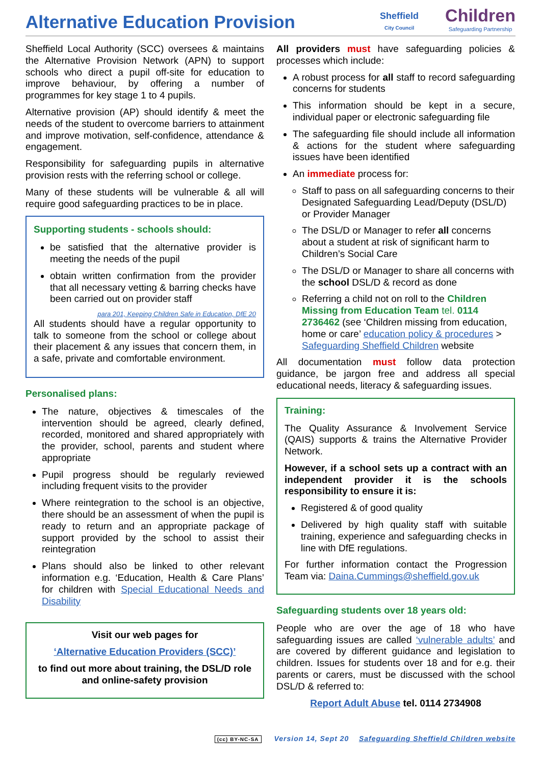Alternative Education Provision
Sheffield
City Council
Children
Safeguarding Partnership
Sheffield Local Authority (SCC) oversees & maintains the Alternative Provision Network (APN) to support schools who direct a pupil off-site for education to improve behaviour, by offering a number of programmes for key stage 1 to 4 pupils.
Alternative provision (AP) should identify & meet the needs of the student to overcome barriers to attainment and improve motivation, self-confidence, attendance & engagement.
Responsibility for safeguarding pupils in alternative provision rests with the referring school or college.
Many of these students will be vulnerable & all will require good safeguarding practices to be in place.
Supporting students - schools should:
be satisfied that the alternative provider is meeting the needs of the pupil
obtain written confirmation from the provider that all necessary vetting & barring checks have been carried out on provider staff
para 201, Keeping Children Safe in Education, DfE 20
All students should have a regular opportunity to talk to someone from the school or college about their placement & any issues that concern them, in a safe, private and comfortable environment.
Personalised plans:
The nature, objectives & timescales of the intervention should be agreed, clearly defined, recorded, monitored and shared appropriately with the provider, school, parents and student where appropriate
Pupil progress should be regularly reviewed including frequent visits to the provider
Where reintegration to the school is an objective, there should be an assessment of when the pupil is ready to return and an appropriate package of support provided by the school to assist their reintegration
Plans should also be linked to other relevant information e.g. ‘Education, Health & Care Plans’ for children with Special Educational Needs and Disability
Visit our web pages for
‘Alternative Education Providers (SCC)’
to find out more about training, the DSL/D role and online-safety provision
All providers must have safeguarding policies & processes which include:
A robust process for all staff to record safeguarding concerns for students
This information should be kept in a secure, individual paper or electronic safeguarding file
The safeguarding file should include all information & actions for the student where safeguarding issues have been identified
An immediate process for:
Staff to pass on all safeguarding concerns to their Designated Safeguarding Lead/Deputy (DSL/D) or Provider Manager
The DSL/D or Manager to refer all concerns about a student at risk of significant harm to Children’s Social Care
The DSL/D or Manager to share all concerns with the school DSL/D & record as done
Referring a child not on roll to the Children Missing from Education Team tel. 0114 2736462 (see ‘Children missing from education, home or care’ education policy & procedures > Safeguarding Sheffield Children website
All documentation must follow data protection guidance, be jargon free and address all special educational needs, literacy & safeguarding issues.
Training:
The Quality Assurance & Involvement Service (QAIS) supports & trains the Alternative Provider Network.
However, if a school sets up a contract with an independent provider it is the schools responsibility to ensure it is:
Registered & of good quality
Delivered by high quality staff with suitable training, experience and safeguarding checks in line with DfE regulations.
For further information contact the Progression Team via: Daina.Cummings@sheffield.gov.uk
Safeguarding students over 18 years old:
People who are over the age of 18 who have safeguarding issues are called ‘vulnerable adults’ and are covered by different guidance and legislation to children. Issues for students over 18 and for e.g. their parents or carers, must be discussed with the school DSL/D & referred to:
Report Adult Abuse tel. 0114 2734908
(cc) BY-NC-SA Version 14, Sept 20 Safeguarding Sheffield Children website